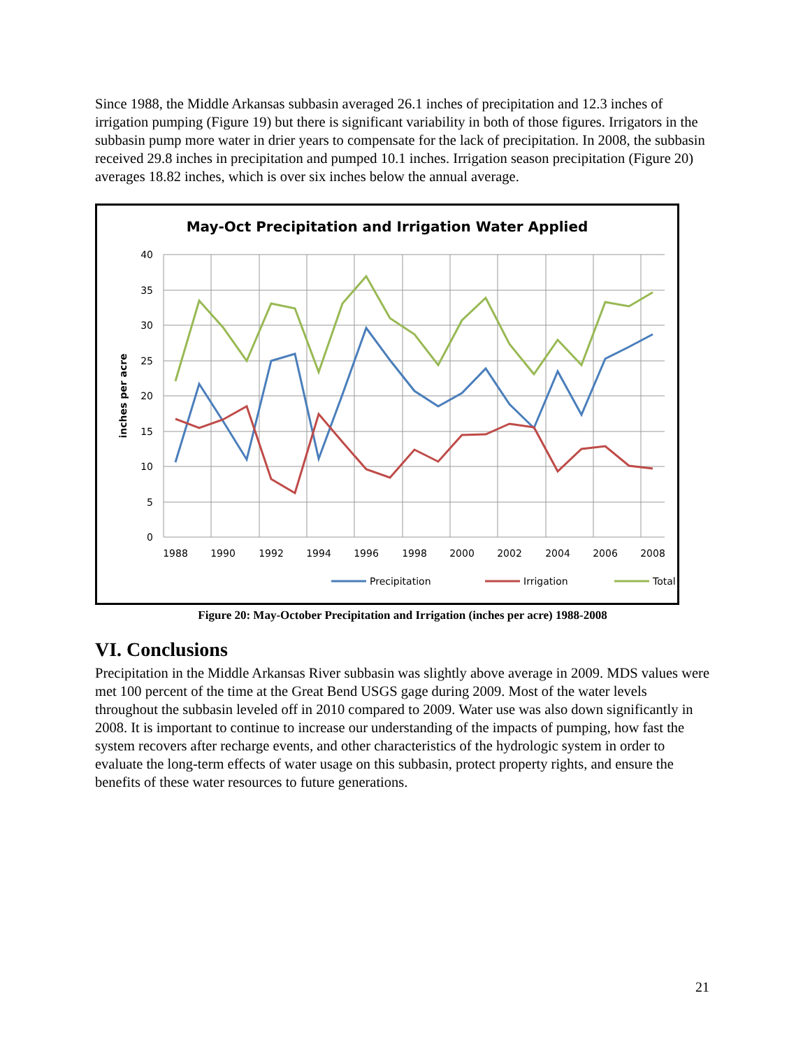Since 1988, the Middle Arkansas subbasin averaged 26.1 inches of precipitation and 12.3 inches of irrigation pumping (Figure 19) but there is significant variability in both of those figures. Irrigators in the subbasin pump more water in drier years to compensate for the lack of precipitation. In 2008, the subbasin received 29.8 inches in precipitation and pumped 10.1 inches. Irrigation season precipitation (Figure 20) averages 18.82 inches, which is over six inches below the annual average.
May-Oct Precipitation and Irrigation Water Applied
40
35
30
25
20
15
10
5
0
inches per acre
1988
1990
1992
1994
1996
1998
2000
2002
2004
2006
2008
Precipitation
Irrigation
Total
Figure 20: May-October Precipitation and Irrigation (inches per acre) 1988-2008
VI. Conclusions
Precipitation in the Middle Arkansas River subbasin was slightly above average in 2009. MDS values were met 100 percent of the time at the Great Bend USGS gage during 2009. Most of the water levels throughout the subbasin leveled off in 2010 compared to 2009. Water use was also down significantly in 2008. It is important to continue to increase our understanding of the impacts of pumping, how fast the system recovers after recharge events, and other characteristics of the hydrologic system in order to evaluate the long-term effects of water usage on this subbasin, protect property rights, and ensure the benefits of these water resources to future generations.
21